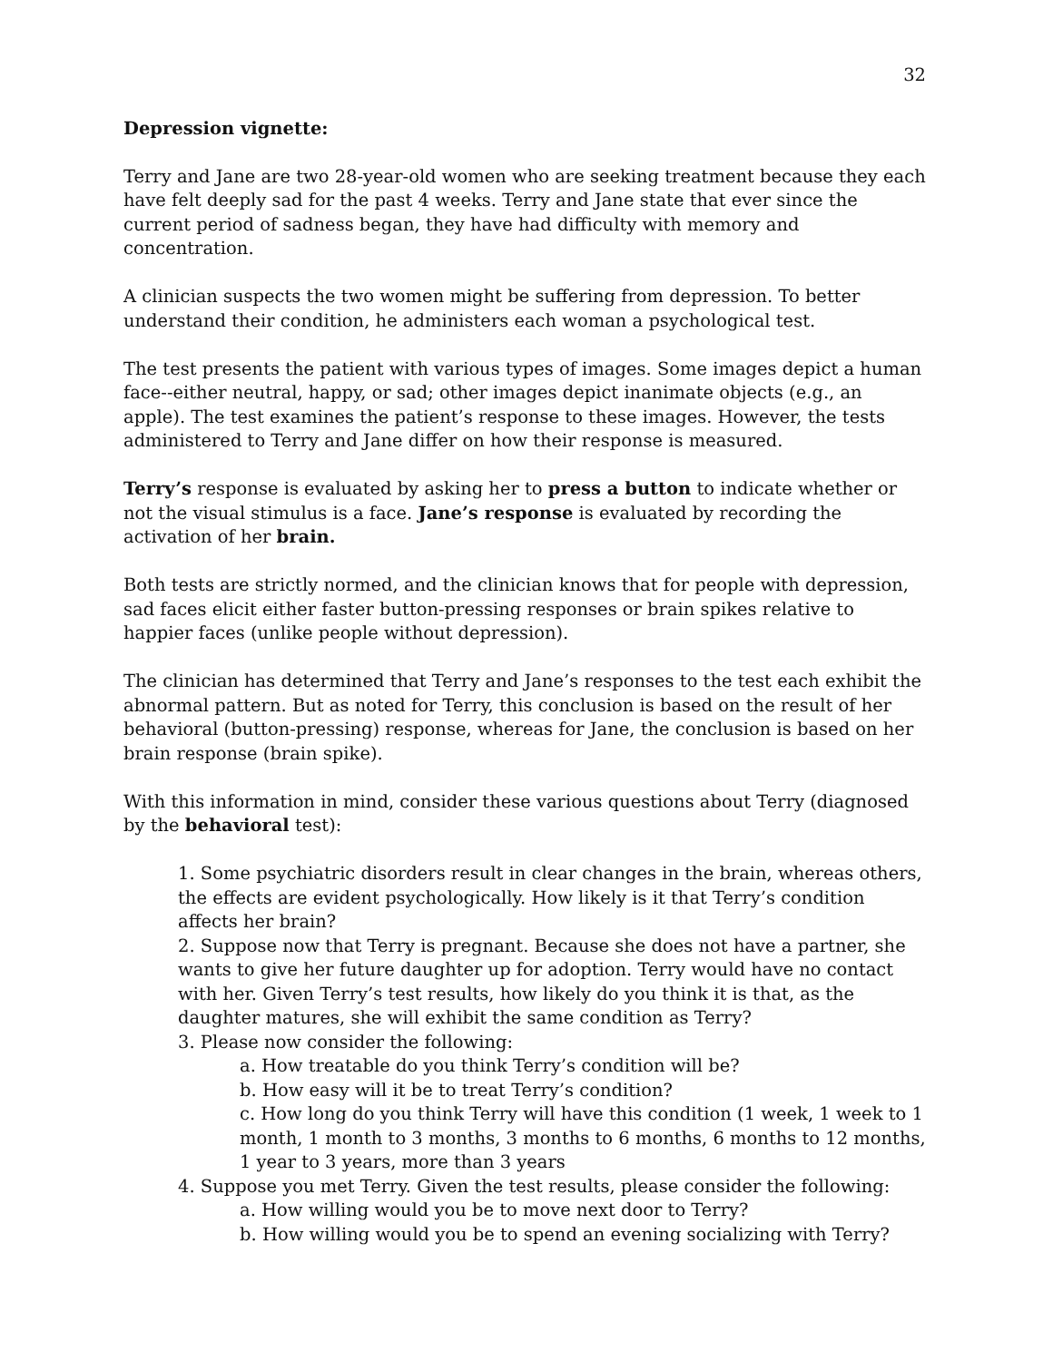32
Depression vignette:
Terry and Jane are two 28-year-old women who are seeking treatment because they each have felt deeply sad for the past 4 weeks. Terry and Jane state that ever since the current period of sadness began, they have had difficulty with memory and concentration.
A clinician suspects the two women might be suffering from depression. To better understand their condition, he administers each woman a psychological test.
The test presents the patient with various types of images. Some images depict a human face--either neutral, happy, or sad; other images depict inanimate objects (e.g., an apple). The test examines the patient’s response to these images. However, the tests administered to Terry and Jane differ on how their response is measured.
Terry’s response is evaluated by asking her to press a button to indicate whether or not the visual stimulus is a face. Jane’s response is evaluated by recording the activation of her brain.
Both tests are strictly normed, and the clinician knows that for people with depression, sad faces elicit either faster button-pressing responses or brain spikes relative to happier faces (unlike people without depression).
The clinician has determined that Terry and Jane’s responses to the test each exhibit the abnormal pattern. But as noted for Terry, this conclusion is based on the result of her behavioral (button-pressing) response, whereas for Jane, the conclusion is based on her brain response (brain spike).
With this information in mind, consider these various questions about Terry (diagnosed by the behavioral test):
1. Some psychiatric disorders result in clear changes in the brain, whereas others, the effects are evident psychologically. How likely is it that Terry’s condition affects her brain?
2. Suppose now that Terry is pregnant. Because she does not have a partner, she wants to give her future daughter up for adoption. Terry would have no contact with her. Given Terry’s test results, how likely do you think it is that, as the daughter matures, she will exhibit the same condition as Terry?
3. Please now consider the following:
a. How treatable do you think Terry’s condition will be?
b. How easy will it be to treat Terry’s condition?
c. How long do you think Terry will have this condition (1 week, 1 week to 1 month, 1 month to 3 months, 3 months to 6 months, 6 months to 12 months, 1 year to 3 years, more than 3 years
4. Suppose you met Terry. Given the test results, please consider the following:
a. How willing would you be to move next door to Terry?
b. How willing would you be to spend an evening socializing with Terry?